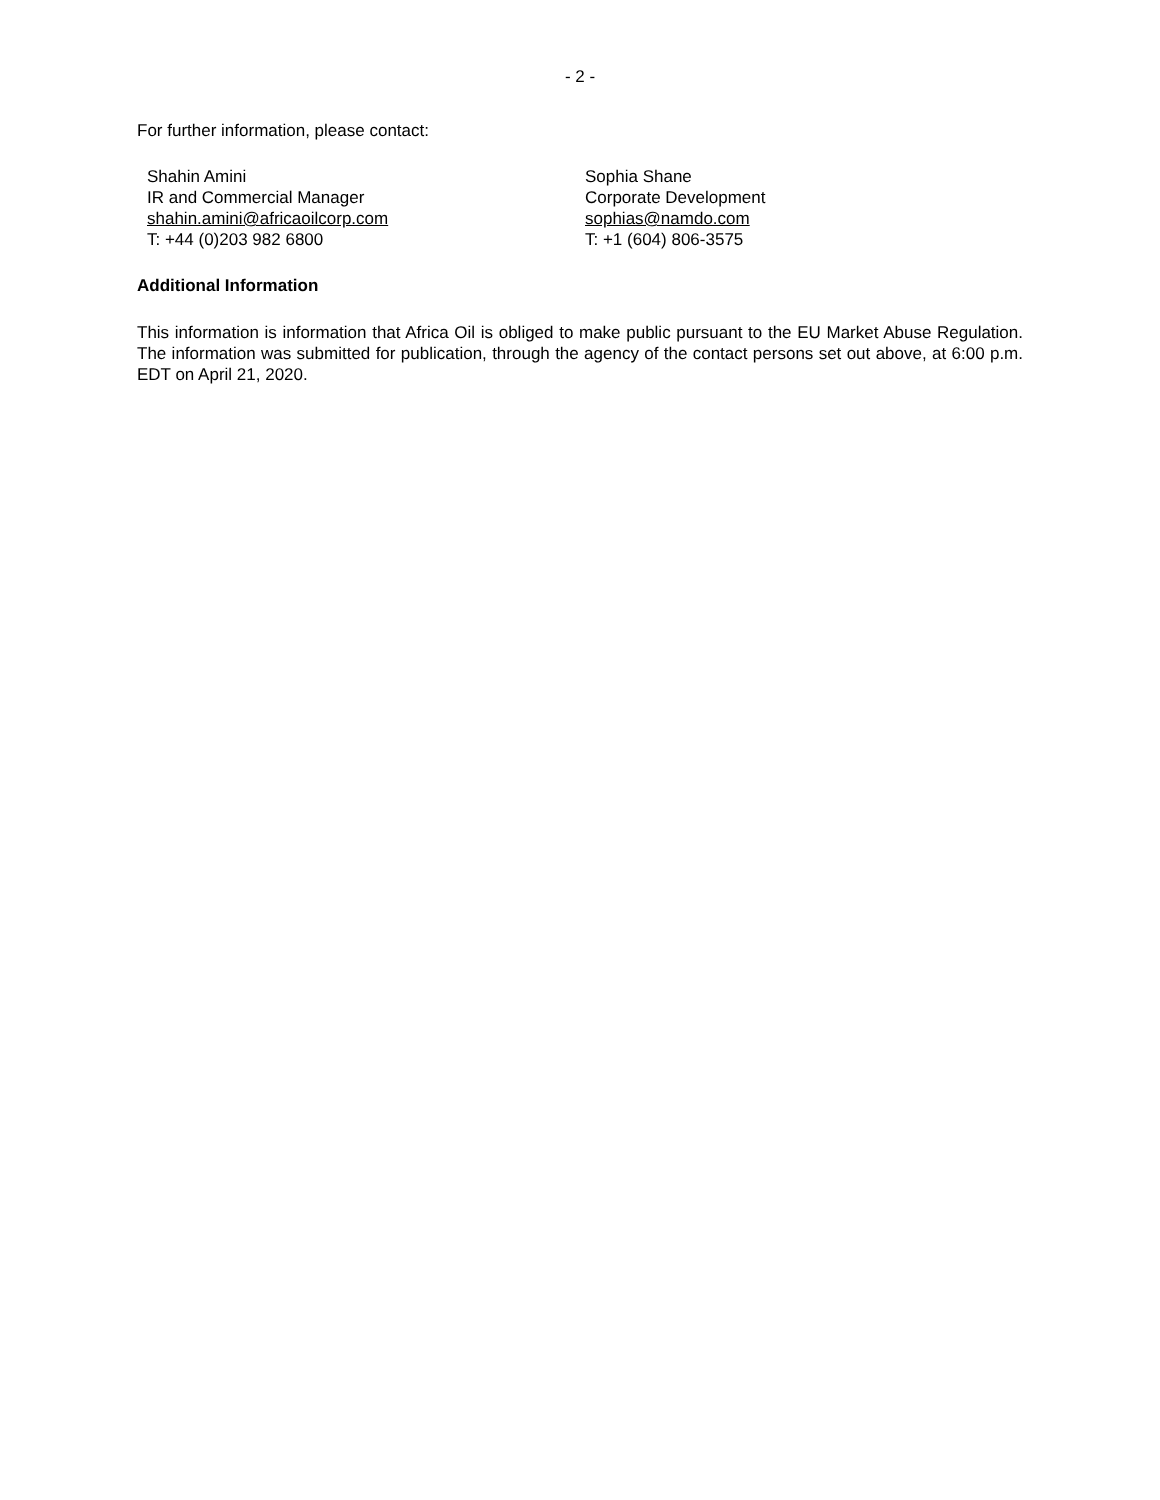- 2 -
For further information, please contact:
Shahin Amini
IR and Commercial Manager
shahin.amini@africaoilcorp.com
T: +44 (0)203 982 6800
Sophia Shane
Corporate Development
sophias@namdo.com
T: +1 (604) 806-3575
Additional Information
This information is information that Africa Oil is obliged to make public pursuant to the EU Market Abuse Regulation. The information was submitted for publication, through the agency of the contact persons set out above, at 6:00 p.m. EDT on April 21, 2020.